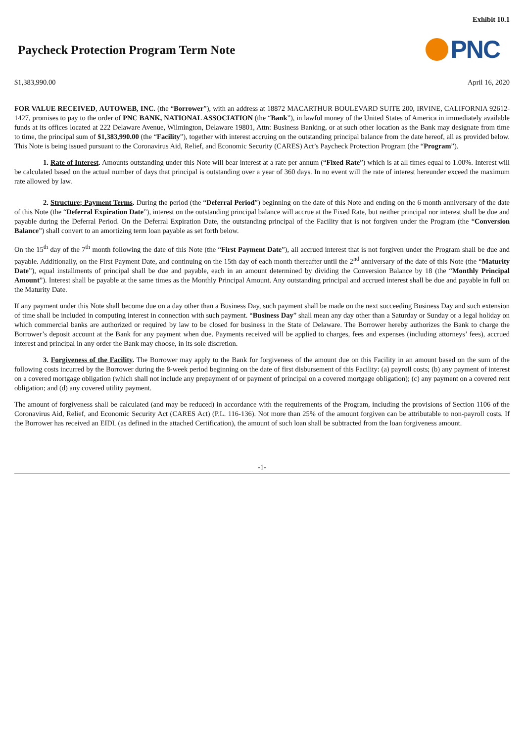Exhibit 10.1
Paycheck Protection Program Term Note
PNC
$1,383,990.00 April 16, 2020
FOR VALUE RECEIVED, AUTOWEB, INC. (the “Borrower”), with an address at 18872 MACARTHUR BOULEVARD SUITE 200, IRVINE, CALIFORNIA 92612-1427, promises to pay to the order of PNC BANK, NATIONAL ASSOCIATION (the “Bank”), in lawful money of the United States of America in immediately available funds at its offices located at 222 Delaware Avenue, Wilmington, Delaware 19801, Attn: Business Banking, or at such other location as the Bank may designate from time to time, the principal sum of $1,383,990.00 (the “Facility”), together with interest accruing on the outstanding principal balance from the date hereof, all as provided below. This Note is being issued pursuant to the Coronavirus Aid, Relief, and Economic Security (CARES) Act’s Paycheck Protection Program (the “Program”).
1. Rate of Interest. Amounts outstanding under this Note will bear interest at a rate per annum (“Fixed Rate”) which is at all times equal to 1.00%. Interest will be calculated based on the actual number of days that principal is outstanding over a year of 360 days. In no event will the rate of interest hereunder exceed the maximum rate allowed by law.
2. Structure; Payment Terms. During the period (the “Deferral Period”) beginning on the date of this Note and ending on the 6 month anniversary of the date of this Note (the “Deferral Expiration Date”), interest on the outstanding principal balance will accrue at the Fixed Rate, but neither principal nor interest shall be due and payable during the Deferral Period. On the Deferral Expiration Date, the outstanding principal of the Facility that is not forgiven under the Program (the “Conversion Balance”) shall convert to an amortizing term loan payable as set forth below.
On the 15<sup>th</sup> day of the 7<sup>th</sup> month following the date of this Note (the “First Payment Date”), all accrued interest that is not forgiven under the Program shall be due and payable. Additionally, on the First Payment Date, and continuing on the 15th day of each month thereafter until the 2<sup>nd</sup> anniversary of the date of this Note (the “Maturity Date”), equal installments of principal shall be due and payable, each in an amount determined by dividing the Conversion Balance by 18 (the “Monthly Principal Amount”). Interest shall be payable at the same times as the Monthly Principal Amount. Any outstanding principal and accrued interest shall be due and payable in full on the Maturity Date.
If any payment under this Note shall become due on a day other than a Business Day, such payment shall be made on the next succeeding Business Day and such extension of time shall be included in computing interest in connection with such payment. “Business Day” shall mean any day other than a Saturday or Sunday or a legal holiday on which commercial banks are authorized or required by law to be closed for business in the State of Delaware. The Borrower hereby authorizes the Bank to charge the Borrower’s deposit account at the Bank for any payment when due. Payments received will be applied to charges, fees and expenses (including attorneys’ fees), accrued interest and principal in any order the Bank may choose, in its sole discretion.
3. Forgiveness of the Facility. The Borrower may apply to the Bank for forgiveness of the amount due on this Facility in an amount based on the sum of the following costs incurred by the Borrower during the 8-week period beginning on the date of first disbursement of this Facility: (a) payroll costs; (b) any payment of interest on a covered mortgage obligation (which shall not include any prepayment of or payment of principal on a covered mortgage obligation); (c) any payment on a covered rent obligation; and (d) any covered utility payment.
The amount of forgiveness shall be calculated (and may be reduced) in accordance with the requirements of the Program, including the provisions of Section 1106 of the Coronavirus Aid, Relief, and Economic Security Act (CARES Act) (P.L. 116-136). Not more than 25% of the amount forgiven can be attributable to non-payroll costs. If the Borrower has received an EIDL (as defined in the attached Certification), the amount of such loan shall be subtracted from the loan forgiveness amount.
-1-